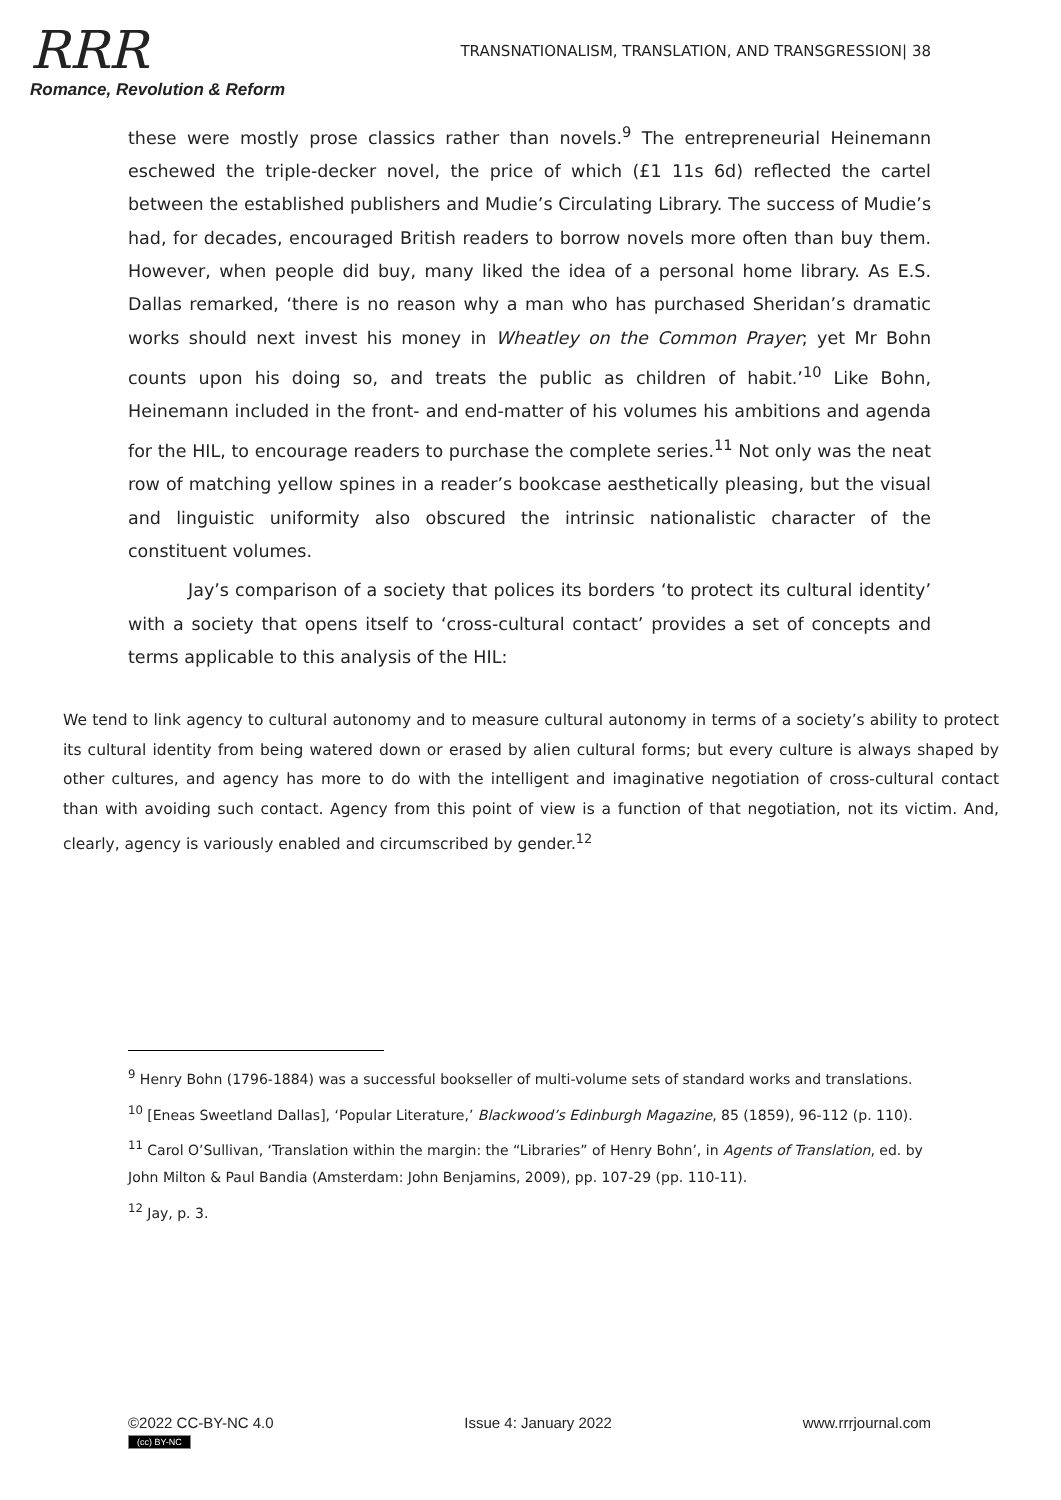RRR
Romance, Revolution & Reform
TRANSNATIONALISM, TRANSLATION, AND TRANSGRESSION| 38
these were mostly prose classics rather than novels.<sup>9</sup> The entrepreneurial Heinemann eschewed the triple-decker novel, the price of which (£1 11s 6d) reflected the cartel between the established publishers and Mudie’s Circulating Library. The success of Mudie’s had, for decades, encouraged British readers to borrow novels more often than buy them. However, when people did buy, many liked the idea of a personal home library. As E.S. Dallas remarked, ‘there is no reason why a man who has purchased Sheridan’s dramatic works should next invest his money in Wheatley on the Common Prayer; yet Mr Bohn counts upon his doing so, and treats the public as children of habit.’<sup>10</sup> Like Bohn, Heinemann included in the front- and end-matter of his volumes his ambitions and agenda for the HIL, to encourage readers to purchase the complete series.<sup>11</sup> Not only was the neat row of matching yellow spines in a reader’s bookcase aesthetically pleasing, but the visual and linguistic uniformity also obscured the intrinsic nationalistic character of the constituent volumes.
Jay’s comparison of a society that polices its borders ‘to protect its cultural identity’ with a society that opens itself to ‘cross-cultural contact’ provides a set of concepts and terms applicable to this analysis of the HIL:
We tend to link agency to cultural autonomy and to measure cultural autonomy in terms of a society’s ability to protect its cultural identity from being watered down or erased by alien cultural forms; but every culture is always shaped by other cultures, and agency has more to do with the intelligent and imaginative negotiation of cross-cultural contact than with avoiding such contact. Agency from this point of view is a function of that negotiation, not its victim. And, clearly, agency is variously enabled and circumscribed by gender.<sup>12</sup>
<sup>9</sup> Henry Bohn (1796-1884) was a successful bookseller of multi-volume sets of standard works and translations.
<sup>10</sup> [Eneas Sweetland Dallas], ‘Popular Literature,’ Blackwood’s Edinburgh Magazine, 85 (1859), 96-112 (p. 110).
<sup>11</sup> Carol O’Sullivan, ‘Translation within the margin: the “Libraries” of Henry Bohn’, in Agents of Translation, ed. by John Milton & Paul Bandia (Amsterdam: John Benjamins, 2009), pp. 107-29 (pp. 110-11).
<sup>12</sup> Jay, p. 3.
©2022 CC-BY-NC 4.0
(cc) BY-NC
Issue 4: January 2022 www.rrrjournal.com